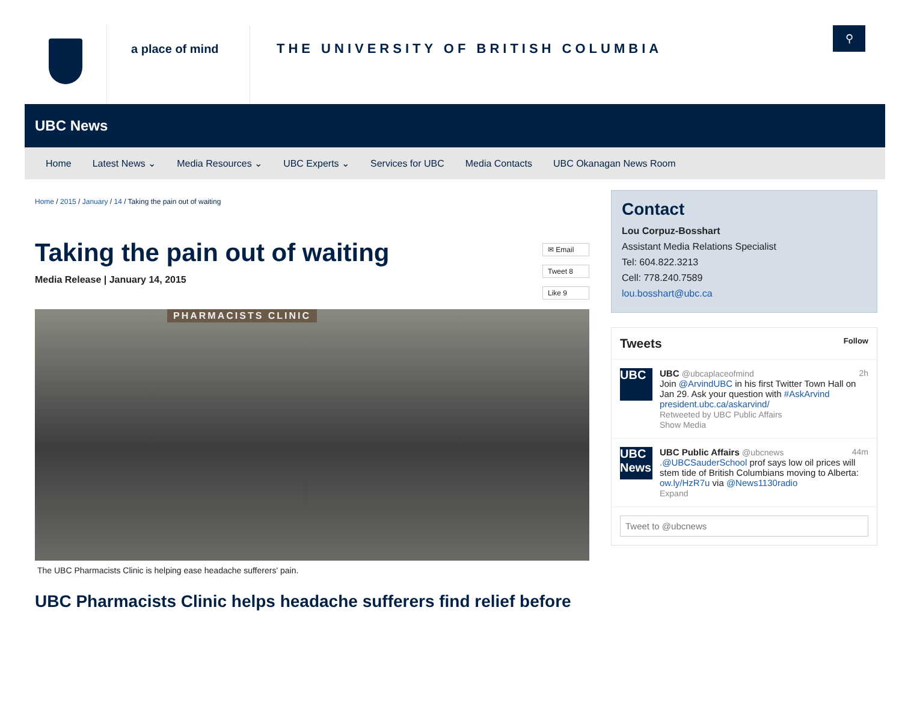a place of mind THE UNIVERSITY OF BRITISH COLUMBIA
⚲
UBC News
Home Latest News ⌄ Media Resources ⌄ UBC Experts ⌄ Services for UBC Media Contacts UBC Okanagan News Room
Home / 2015 / January / 14 / Taking the pain out of waiting
✉ Email
Tweet 8
Like 9
Taking the pain out of waiting
Media Release | January 14, 2015
PHARMACISTS CLINIC
The UBC Pharmacists Clinic is helping ease headache sufferers' pain.
UBC Pharmacists Clinic helps headache sufferers find relief before
Contact
Lou Corpuz-Bosshart
Assistant Media Relations Specialist
Tel: 604.822.3213
Cell: 778.240.7589
lou.bosshart@ubc.ca
Tweets Follow
UBC
UBC @ubcaplaceofmind 2h
Join @ArvindUBC in his first Twitter Town Hall on Jan 29. Ask your question with #AskArvind president.ubc.ca/askarvind/
Retweeted by UBC Public Affairs
Show Media
UBC News
UBC Public Affairs @ubcnews 44m
.@UBCSauderSchool prof says low oil prices will stem tide of British Columbians moving to Alberta: ow.ly/HzR7u via @News1130radio
Expand
Tweet to @ubcnews